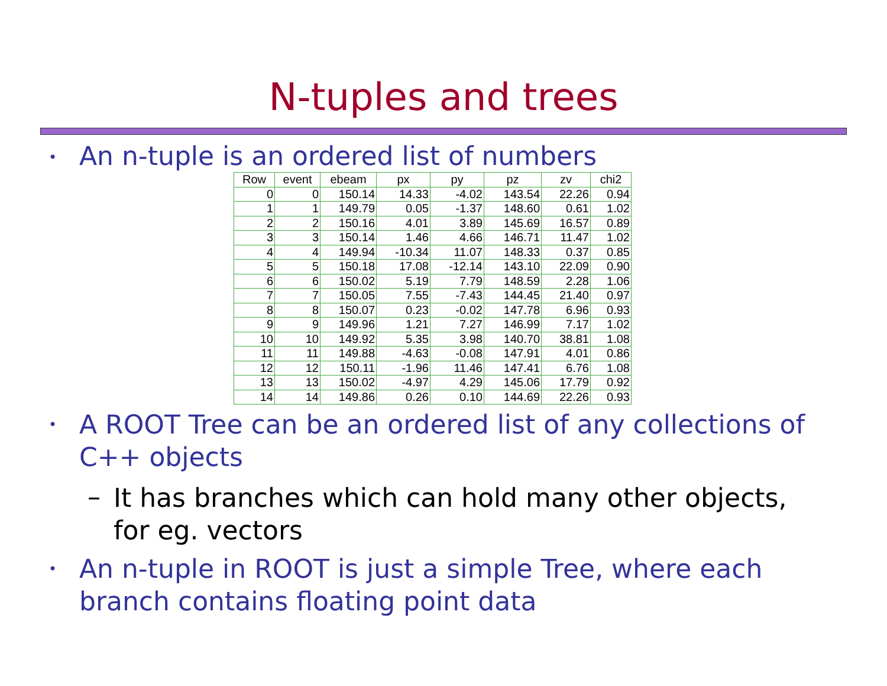N-tuples and trees
• An n-tuple is an ordered list of numbers
| Row | event | ebeam | px | py | pz | zv | chi2 |
| --- | --- | --- | --- | --- | --- | --- | --- |
| 0 | 0 | 150.14 | 14.33 | -4.02 | 143.54 | 22.26 | 0.94 |
| 1 | 1 | 149.79 | 0.05 | -1.37 | 148.60 | 0.61 | 1.02 |
| 2 | 2 | 150.16 | 4.01 | 3.89 | 145.69 | 16.57 | 0.89 |
| 3 | 3 | 150.14 | 1.46 | 4.66 | 146.71 | 11.47 | 1.02 |
| 4 | 4 | 149.94 | -10.34 | 11.07 | 148.33 | 0.37 | 0.85 |
| 5 | 5 | 150.18 | 17.08 | -12.14 | 143.10 | 22.09 | 0.90 |
| 6 | 6 | 150.02 | 5.19 | 7.79 | 148.59 | 2.28 | 1.06 |
| 7 | 7 | 150.05 | 7.55 | -7.43 | 144.45 | 21.40 | 0.97 |
| 8 | 8 | 150.07 | 0.23 | -0.02 | 147.78 | 6.96 | 0.93 |
| 9 | 9 | 149.96 | 1.21 | 7.27 | 146.99 | 7.17 | 1.02 |
| 10 | 10 | 149.92 | 5.35 | 3.98 | 140.70 | 38.81 | 1.08 |
| 11 | 11 | 149.88 | -4.63 | -0.08 | 147.91 | 4.01 | 0.86 |
| 12 | 12 | 150.11 | -1.96 | 11.46 | 147.41 | 6.76 | 1.08 |
| 13 | 13 | 150.02 | -4.97 | 4.29 | 145.06 | 17.79 | 0.92 |
| 14 | 14 | 149.86 | 0.26 | 0.10 | 144.69 | 22.26 | 0.93 |
• A ROOT Tree can be an ordered list of any collections of C++ objects
– It has branches which can hold many other objects, for eg. vectors
• An n-tuple in ROOT is just a simple Tree, where each branch contains floating point data